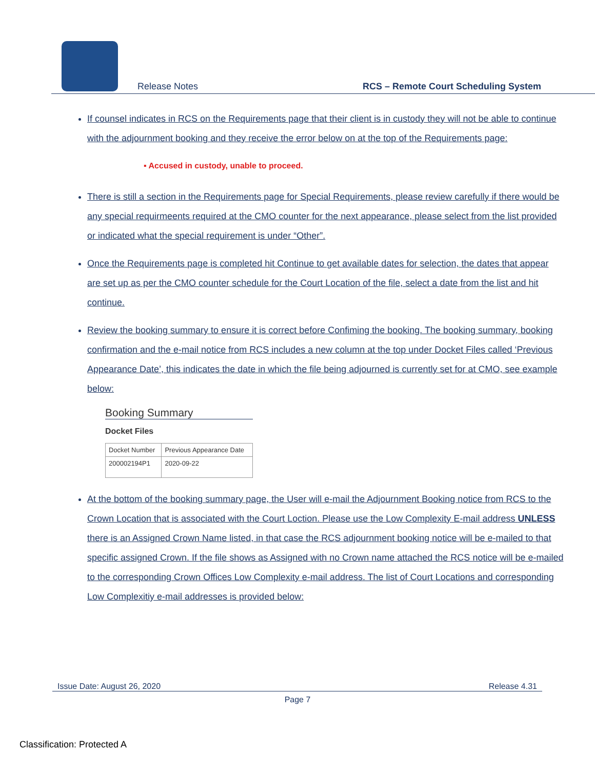Release Notes
RCS – Remote Court Scheduling System
If counsel indicates in RCS on the Requirements page that their client is in custody they will not be able to continue with the adjournment booking and they receive the error below on at the top of the Requirements page:
▪ Accused in custody, unable to proceed.
There is still a section in the Requirements page for Special Requirements, please review carefully if there would be any special requirmeents required at the CMO counter for the next appearance, please select from the list provided or indicated what the special requirement is under “Other”.
Once the Requirements page is completed hit Continue to get available dates for selection, the dates that appear are set up as per the CMO counter schedule for the Court Location of the file, select a date from the list and hit continue.
Review the booking summary to ensure it is correct before Confiming the booking. The booking summary, booking confirmation and the e-mail notice from RCS includes a new column at the top under Docket Files called ‘Previous Appearance Date’, this indicates the date in which the file being adjourned is currently set for at CMO, see example below:
Booking Summary
Docket Files
| Docket Number | Previous Appearance Date |
| --- | --- |
| 200002194P1 | 2020-09-22 |
At the bottom of the booking summary page, the User will e-mail the Adjournment Booking notice from RCS to the Crown Location that is associated with the Court Loction. Please use the Low Complexity E-mail address UNLESS there is an Assigned Crown Name listed, in that case the RCS adjournment booking notice will be e-mailed to that specific assigned Crown. If the file shows as Assigned with no Crown name attached the RCS notice will be e-mailed to the corresponding Crown Offices Low Complexity e-mail address. The list of Court Locations and corresponding Low Complexitiy e-mail addresses is provided below:
Issue Date: August 26, 2020 Release 4.31
Page 7
Classification: Protected A